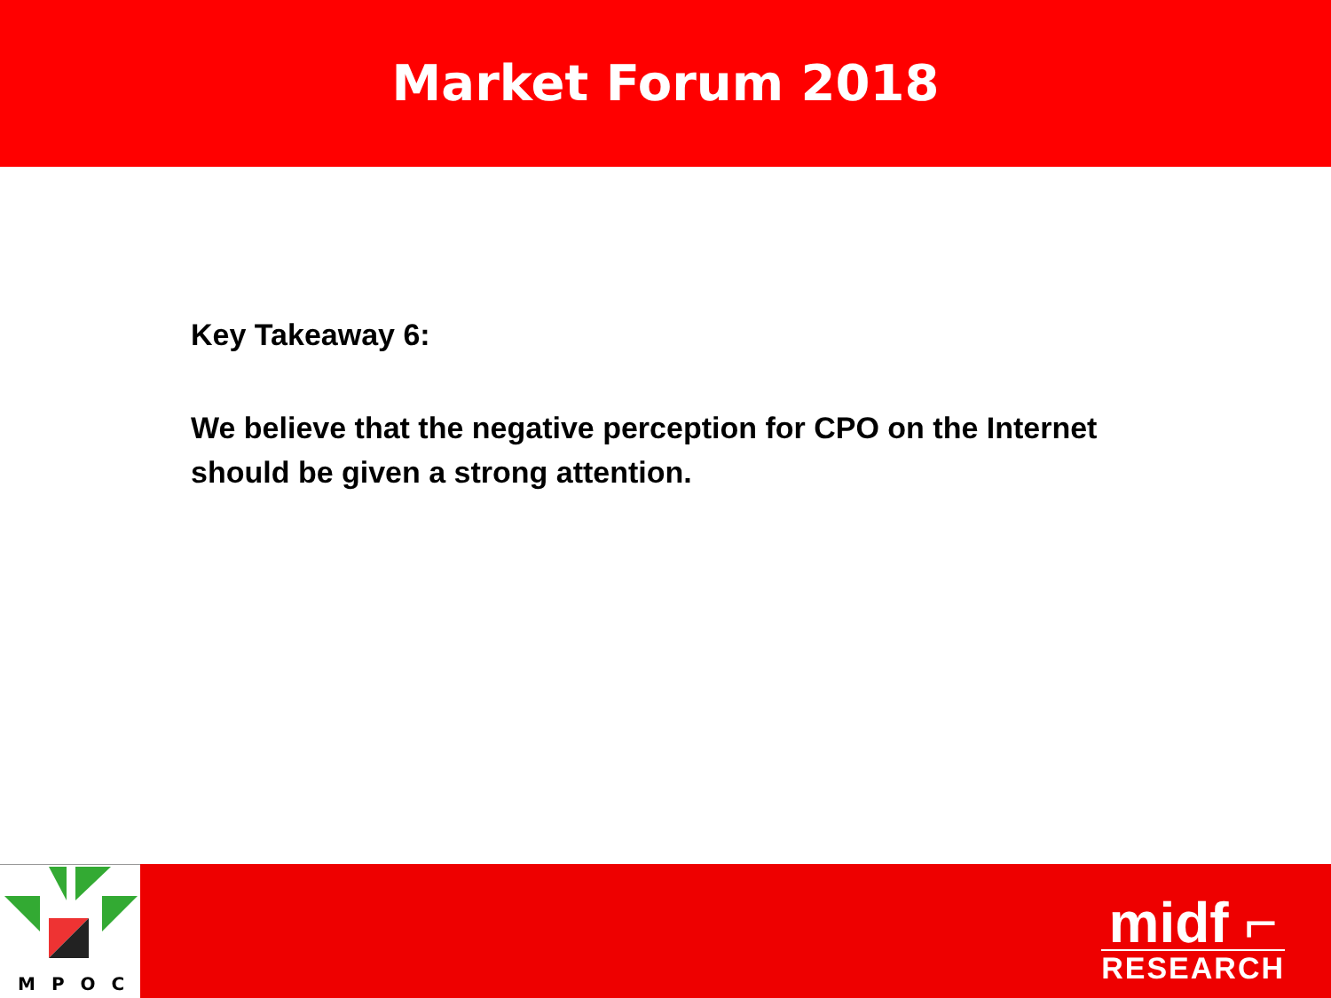Market Forum 2018
Key Takeaway 6:
We believe that the negative perception for CPO on the Internet should be given a strong attention.
MPOC
midf ⌐
RESEARCH